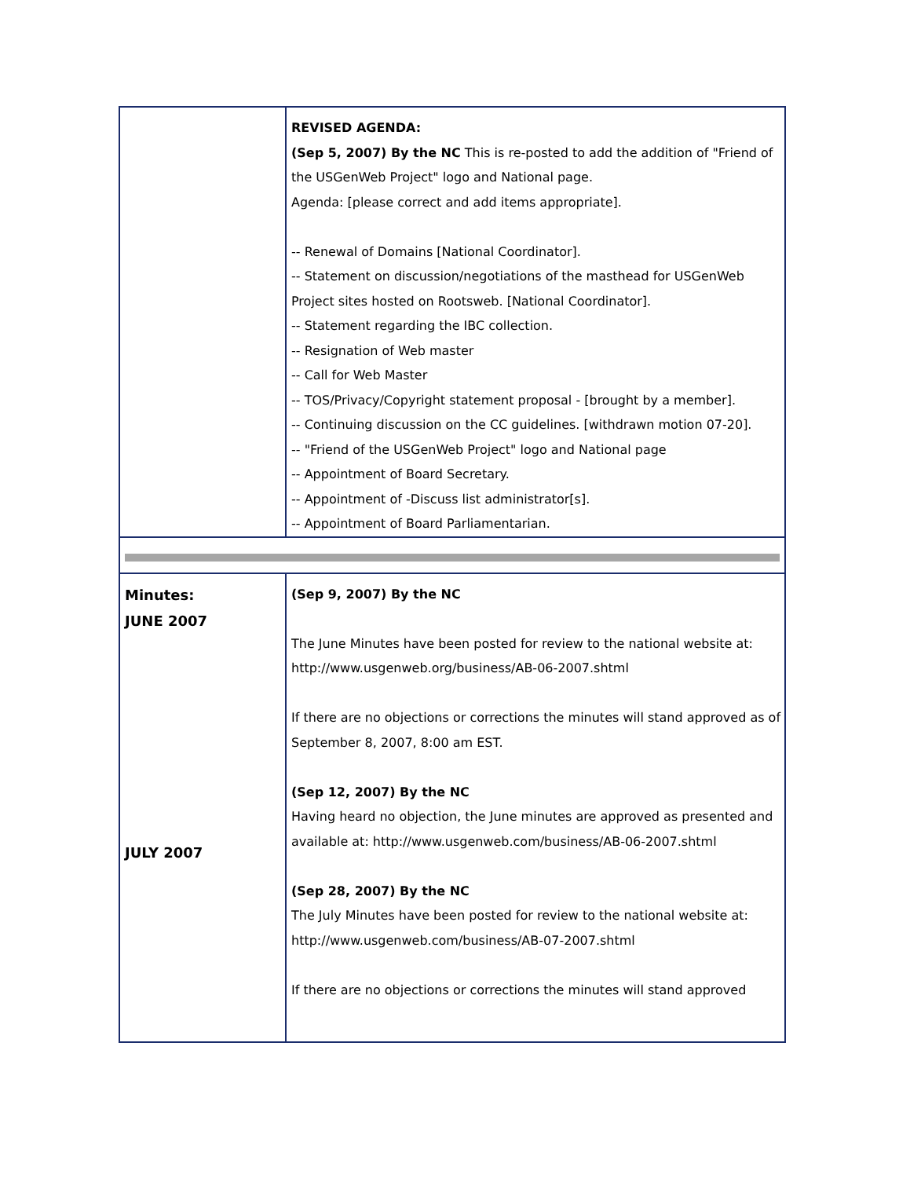| | REVISED AGENDA: (Sep 5, 2007) By the NC This is re-posted to add the addition of "Friend of the USGenWeb Project" logo and National page. Agenda: [please correct and add items appropriate]. -- Renewal of Domains [National Coordinator]. -- Statement on discussion/negotiations of the masthead for USGenWeb Project sites hosted on Rootsweb. [National Coordinator]. -- Statement regarding the IBC collection. -- Resignation of Web master -- Call for Web Master -- TOS/Privacy/Copyright statement proposal - [brought by a member]. -- Continuing discussion on the CC guidelines. [withdrawn motion 07-20]. -- "Friend of the USGenWeb Project" logo and National page -- Appointment of Board Secretary. -- Appointment of -Discuss list administrator[s]. -- Appointment of Board Parliamentarian. |
| Minutes: JUNE 2007 JULY 2007 | (Sep 9, 2007) By the NC The June Minutes have been posted for review to the national website at: http://www.usgenweb.org/business/AB-06-2007.shtml If there are no objections or corrections the minutes will stand approved as of September 8, 2007, 8:00 am EST. (Sep 12, 2007) By the NC Having heard no objection, the June minutes are approved as presented and available at: http://www.usgenweb.com/business/AB-06-2007.shtml (Sep 28, 2007) By the NC The July Minutes have been posted for review to the national website at: http://www.usgenweb.com/business/AB-07-2007.shtml If there are no objections or corrections the minutes will stand approved |